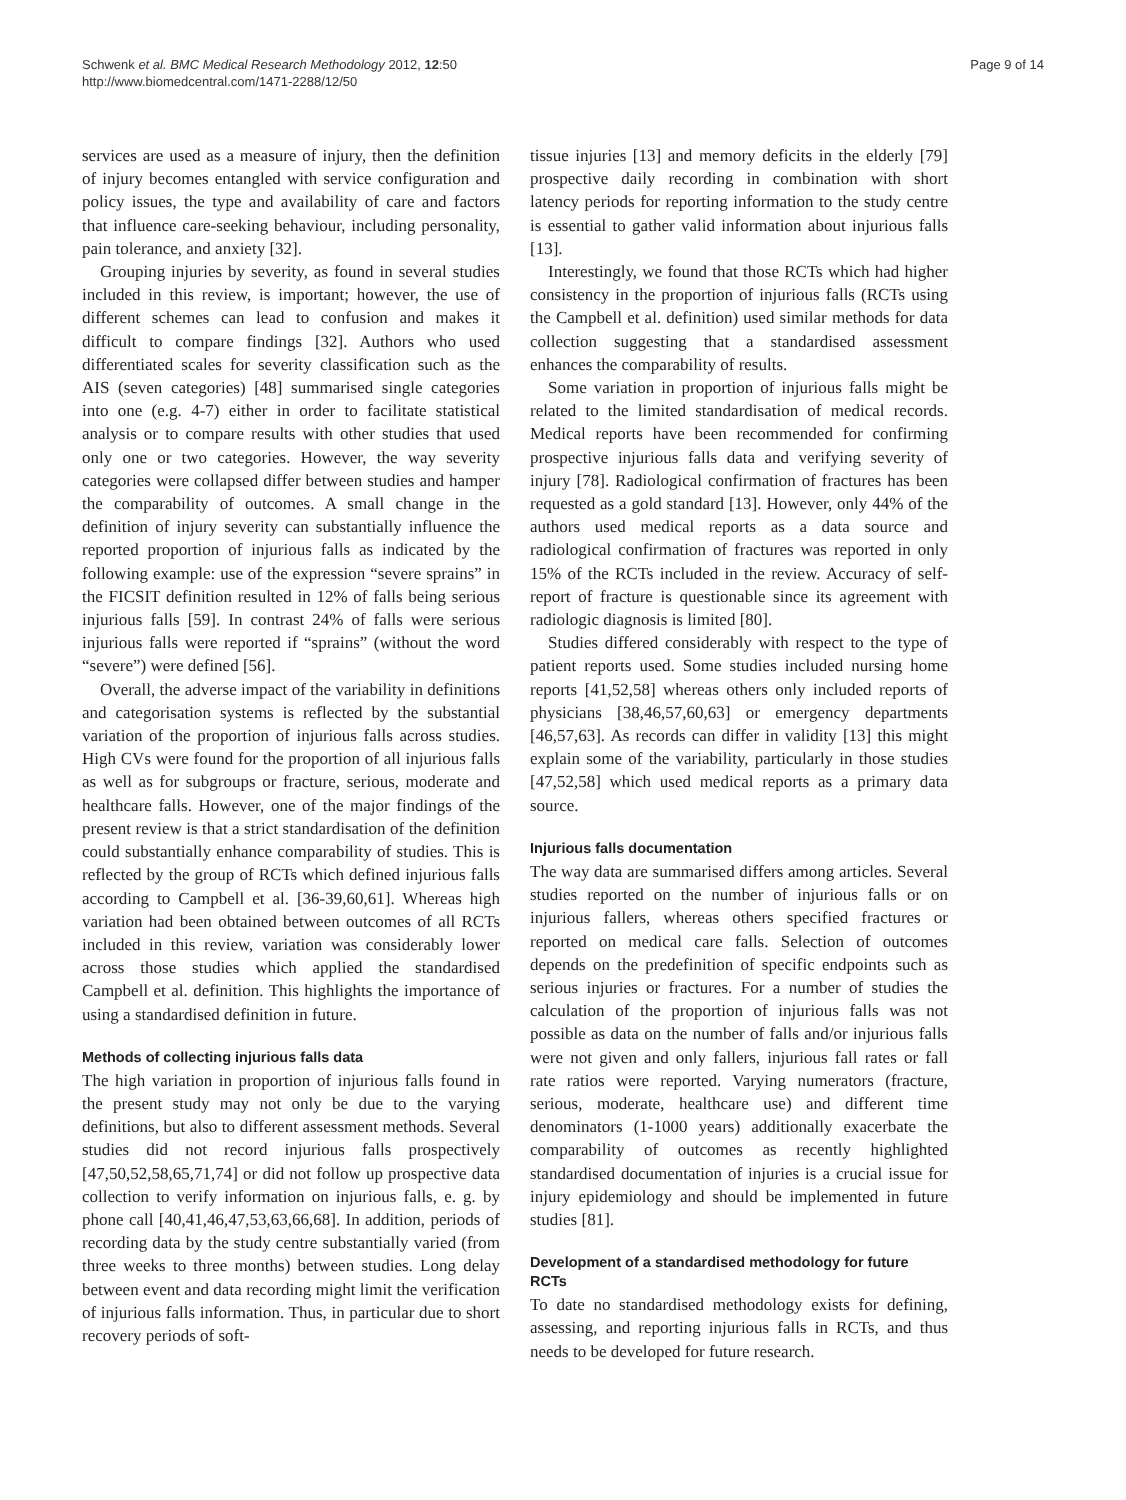Schwenk et al. BMC Medical Research Methodology 2012, 12:50
http://www.biomedcentral.com/1471-2288/12/50
Page 9 of 14
services are used as a measure of injury, then the definition of injury becomes entangled with service configuration and policy issues, the type and availability of care and factors that influence care-seeking behaviour, including personality, pain tolerance, and anxiety [32].
Grouping injuries by severity, as found in several studies included in this review, is important; however, the use of different schemes can lead to confusion and makes it difficult to compare findings [32]. Authors who used differentiated scales for severity classification such as the AIS (seven categories) [48] summarised single categories into one (e.g. 4-7) either in order to facilitate statistical analysis or to compare results with other studies that used only one or two categories. However, the way severity categories were collapsed differ between studies and hamper the comparability of outcomes. A small change in the definition of injury severity can substantially influence the reported proportion of injurious falls as indicated by the following example: use of the expression “severe sprains” in the FICSIT definition resulted in 12% of falls being serious injurious falls [59]. In contrast 24% of falls were serious injurious falls were reported if “sprains” (without the word “severe”) were defined [56].
Overall, the adverse impact of the variability in definitions and categorisation systems is reflected by the substantial variation of the proportion of injurious falls across studies. High CVs were found for the proportion of all injurious falls as well as for subgroups or fracture, serious, moderate and healthcare falls. However, one of the major findings of the present review is that a strict standardisation of the definition could substantially enhance comparability of studies. This is reflected by the group of RCTs which defined injurious falls according to Campbell et al. [36-39,60,61]. Whereas high variation had been obtained between outcomes of all RCTs included in this review, variation was considerably lower across those studies which applied the standardised Campbell et al. definition. This highlights the importance of using a standardised definition in future.
Methods of collecting injurious falls data
The high variation in proportion of injurious falls found in the present study may not only be due to the varying definitions, but also to different assessment methods. Several studies did not record injurious falls prospectively [47,50,52,58,65,71,74] or did not follow up prospective data collection to verify information on injurious falls, e. g. by phone call [40,41,46,47,53,63,66,68]. In addition, periods of recording data by the study centre substantially varied (from three weeks to three months) between studies. Long delay between event and data recording might limit the verification of injurious falls information. Thus, in particular due to short recovery periods of soft-
tissue injuries [13] and memory deficits in the elderly [79] prospective daily recording in combination with short latency periods for reporting information to the study centre is essential to gather valid information about injurious falls [13].
Interestingly, we found that those RCTs which had higher consistency in the proportion of injurious falls (RCTs using the Campbell et al. definition) used similar methods for data collection suggesting that a standardised assessment enhances the comparability of results.
Some variation in proportion of injurious falls might be related to the limited standardisation of medical records. Medical reports have been recommended for confirming prospective injurious falls data and verifying severity of injury [78]. Radiological confirmation of fractures has been requested as a gold standard [13]. However, only 44% of the authors used medical reports as a data source and radiological confirmation of fractures was reported in only 15% of the RCTs included in the review. Accuracy of self-report of fracture is questionable since its agreement with radiologic diagnosis is limited [80].
Studies differed considerably with respect to the type of patient reports used. Some studies included nursing home reports [41,52,58] whereas others only included reports of physicians [38,46,57,60,63] or emergency departments [46,57,63]. As records can differ in validity [13] this might explain some of the variability, particularly in those studies [47,52,58] which used medical reports as a primary data source.
Injurious falls documentation
The way data are summarised differs among articles. Several studies reported on the number of injurious falls or on injurious fallers, whereas others specified fractures or reported on medical care falls. Selection of outcomes depends on the predefinition of specific endpoints such as serious injuries or fractures. For a number of studies the calculation of the proportion of injurious falls was not possible as data on the number of falls and/or injurious falls were not given and only fallers, injurious fall rates or fall rate ratios were reported. Varying numerators (fracture, serious, moderate, healthcare use) and different time denominators (1-1000 years) additionally exacerbate the comparability of outcomes as recently highlighted standardised documentation of injuries is a crucial issue for injury epidemiology and should be implemented in future studies [81].
Development of a standardised methodology for future RCTs
To date no standardised methodology exists for defining, assessing, and reporting injurious falls in RCTs, and thus needs to be developed for future research.